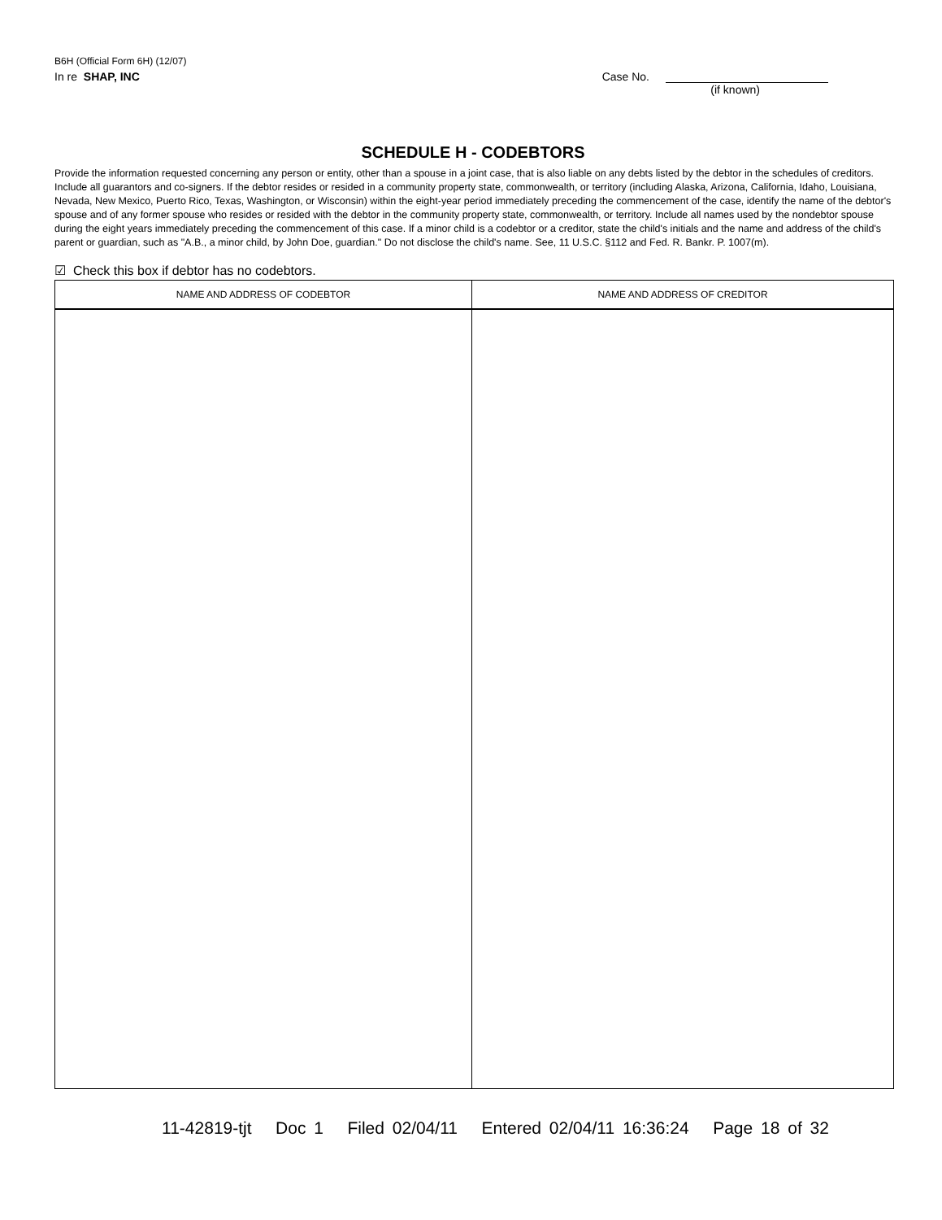B6H (Official Form 6H) (12/07)
In re SHAP, INC Case No.
(if known)
SCHEDULE H - CODEBTORS
Provide the information requested concerning any person or entity, other than a spouse in a joint case, that is also liable on any debts listed by the debtor in the schedules of creditors. Include all guarantors and co-signers. If the debtor resides or resided in a community property state, commonwealth, or territory (including Alaska, Arizona, California, Idaho, Louisiana, Nevada, New Mexico, Puerto Rico, Texas, Washington, or Wisconsin) within the eight-year period immediately preceding the commencement of the case, identify the name of the debtor's spouse and of any former spouse who resides or resided with the debtor in the community property state, commonwealth, or territory. Include all names used by the nondebtor spouse during the eight years immediately preceding the commencement of this case. If a minor child is a codebtor or a creditor, state the child's initials and the name and address of the child's parent or guardian, such as "A.B., a minor child, by John Doe, guardian." Do not disclose the child's name. See, 11 U.S.C. §112 and Fed. R. Bankr. P. 1007(m).
☑ Check this box if debtor has no codebtors.
| NAME AND ADDRESS OF CODEBTOR | NAME AND ADDRESS OF CREDITOR |
| --- | --- |
11-42819-tjt Doc 1 Filed 02/04/11 Entered 02/04/11 16:36:24 Page 18 of 32